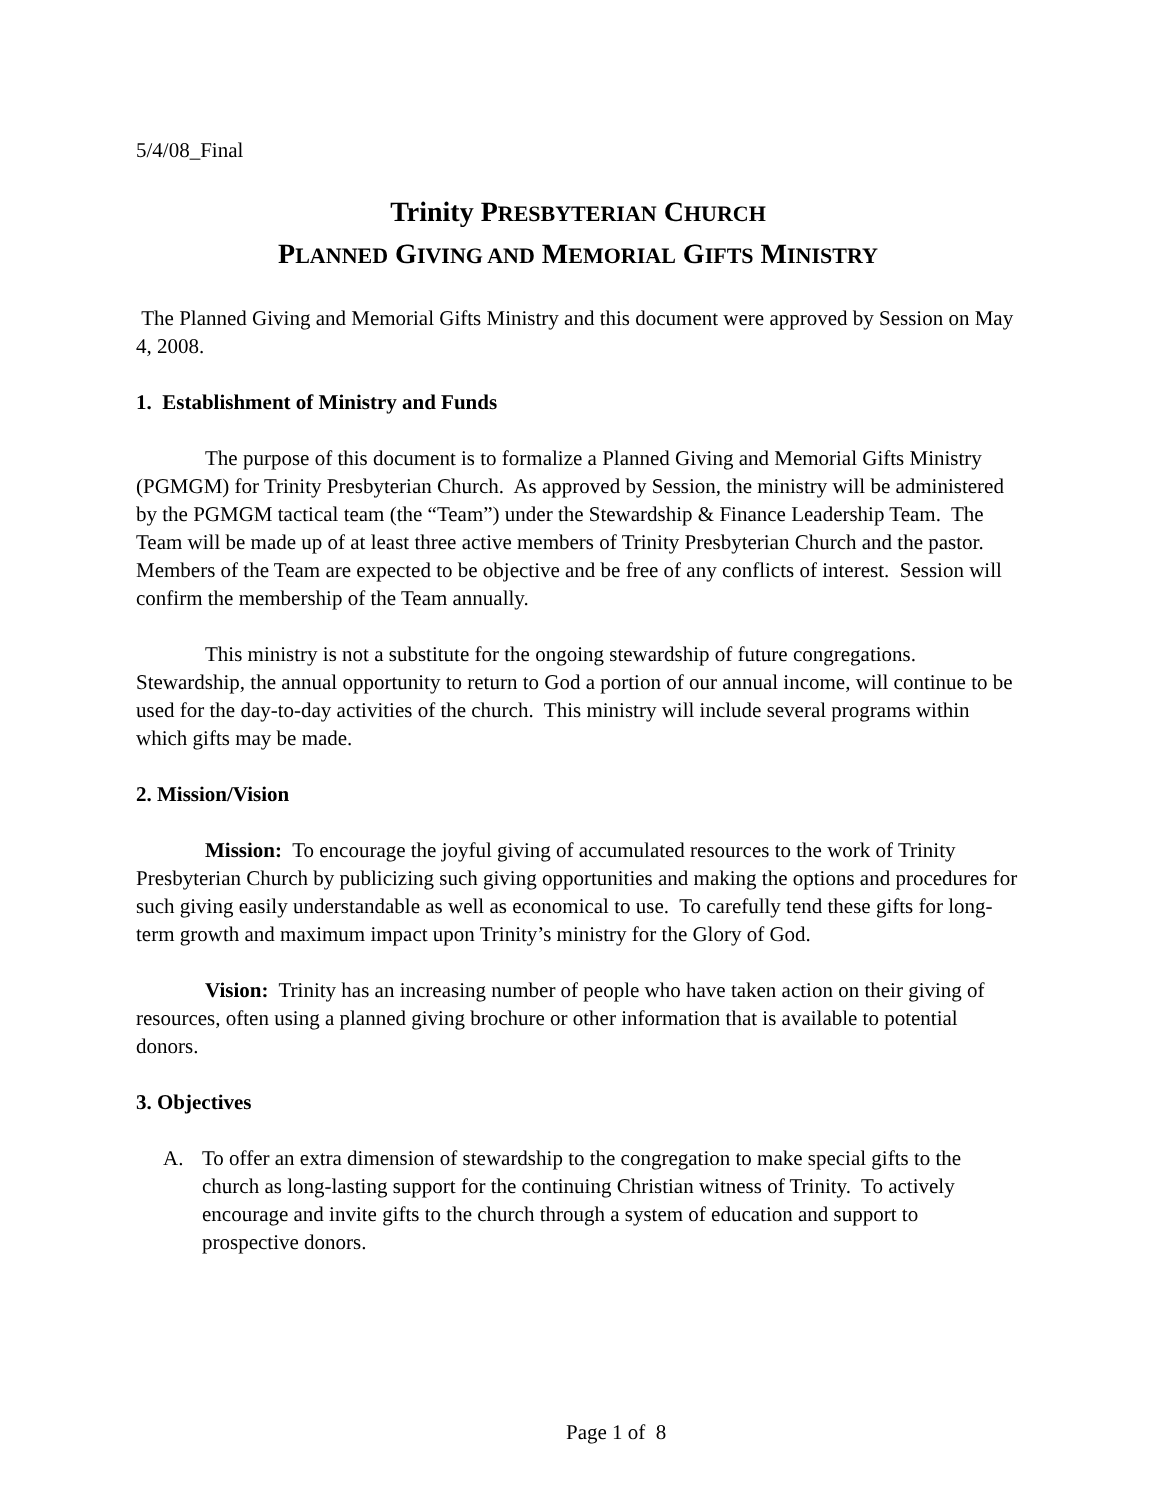5/4/08_Final
Trinity PRESBYTERIAN CHURCH
PLANNED GIVING AND MEMORIAL GIFTS MINISTRY
The Planned Giving and Memorial Gifts Ministry and this document were approved by Session on May 4, 2008.
1. Establishment of Ministry and Funds
The purpose of this document is to formalize a Planned Giving and Memorial Gifts Ministry (PGMGM) for Trinity Presbyterian Church. As approved by Session, the ministry will be administered by the PGMGM tactical team (the “Team”) under the Stewardship & Finance Leadership Team. The Team will be made up of at least three active members of Trinity Presbyterian Church and the pastor. Members of the Team are expected to be objective and be free of any conflicts of interest. Session will confirm the membership of the Team annually.
This ministry is not a substitute for the ongoing stewardship of future congregations. Stewardship, the annual opportunity to return to God a portion of our annual income, will continue to be used for the day-to-day activities of the church. This ministry will include several programs within which gifts may be made.
2. Mission/Vision
Mission: To encourage the joyful giving of accumulated resources to the work of Trinity Presbyterian Church by publicizing such giving opportunities and making the options and procedures for such giving easily understandable as well as economical to use. To carefully tend these gifts for long-term growth and maximum impact upon Trinity’s ministry for the Glory of God.
Vision: Trinity has an increasing number of people who have taken action on their giving of resources, often using a planned giving brochure or other information that is available to potential donors.
3. Objectives
A. To offer an extra dimension of stewardship to the congregation to make special gifts to the church as long-lasting support for the continuing Christian witness of Trinity. To actively encourage and invite gifts to the church through a system of education and support to prospective donors.
Page 1 of 8